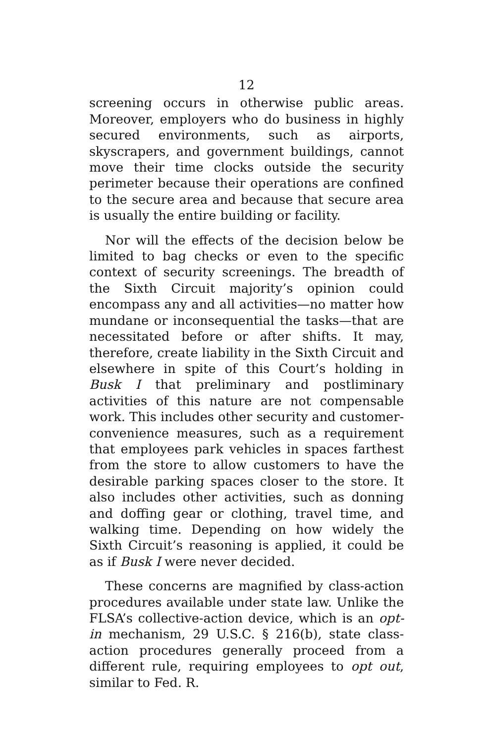12
screening occurs in otherwise public areas. Moreover, employers who do business in highly secured environments, such as airports, skyscrapers, and government buildings, cannot move their time clocks outside the security perimeter because their operations are confined to the secure area and because that secure area is usually the entire building or facility.
Nor will the effects of the decision below be limited to bag checks or even to the specific context of security screenings. The breadth of the Sixth Circuit majority’s opinion could encompass any and all activities—no matter how mundane or inconsequential the tasks—that are necessitated before or after shifts. It may, therefore, create liability in the Sixth Circuit and elsewhere in spite of this Court’s holding in Busk I that preliminary and postliminary activities of this nature are not compensable work. This includes other security and customer-convenience measures, such as a requirement that employees park vehicles in spaces farthest from the store to allow customers to have the desirable parking spaces closer to the store. It also includes other activities, such as donning and doffing gear or clothing, travel time, and walking time. Depending on how widely the Sixth Circuit’s reasoning is applied, it could be as if Busk I were never decided.
These concerns are magnified by class-action procedures available under state law. Unlike the FLSA’s collective-action device, which is an opt-in mechanism, 29 U.S.C. § 216(b), state class-action procedures generally proceed from a different rule, requiring employees to opt out, similar to Fed. R.